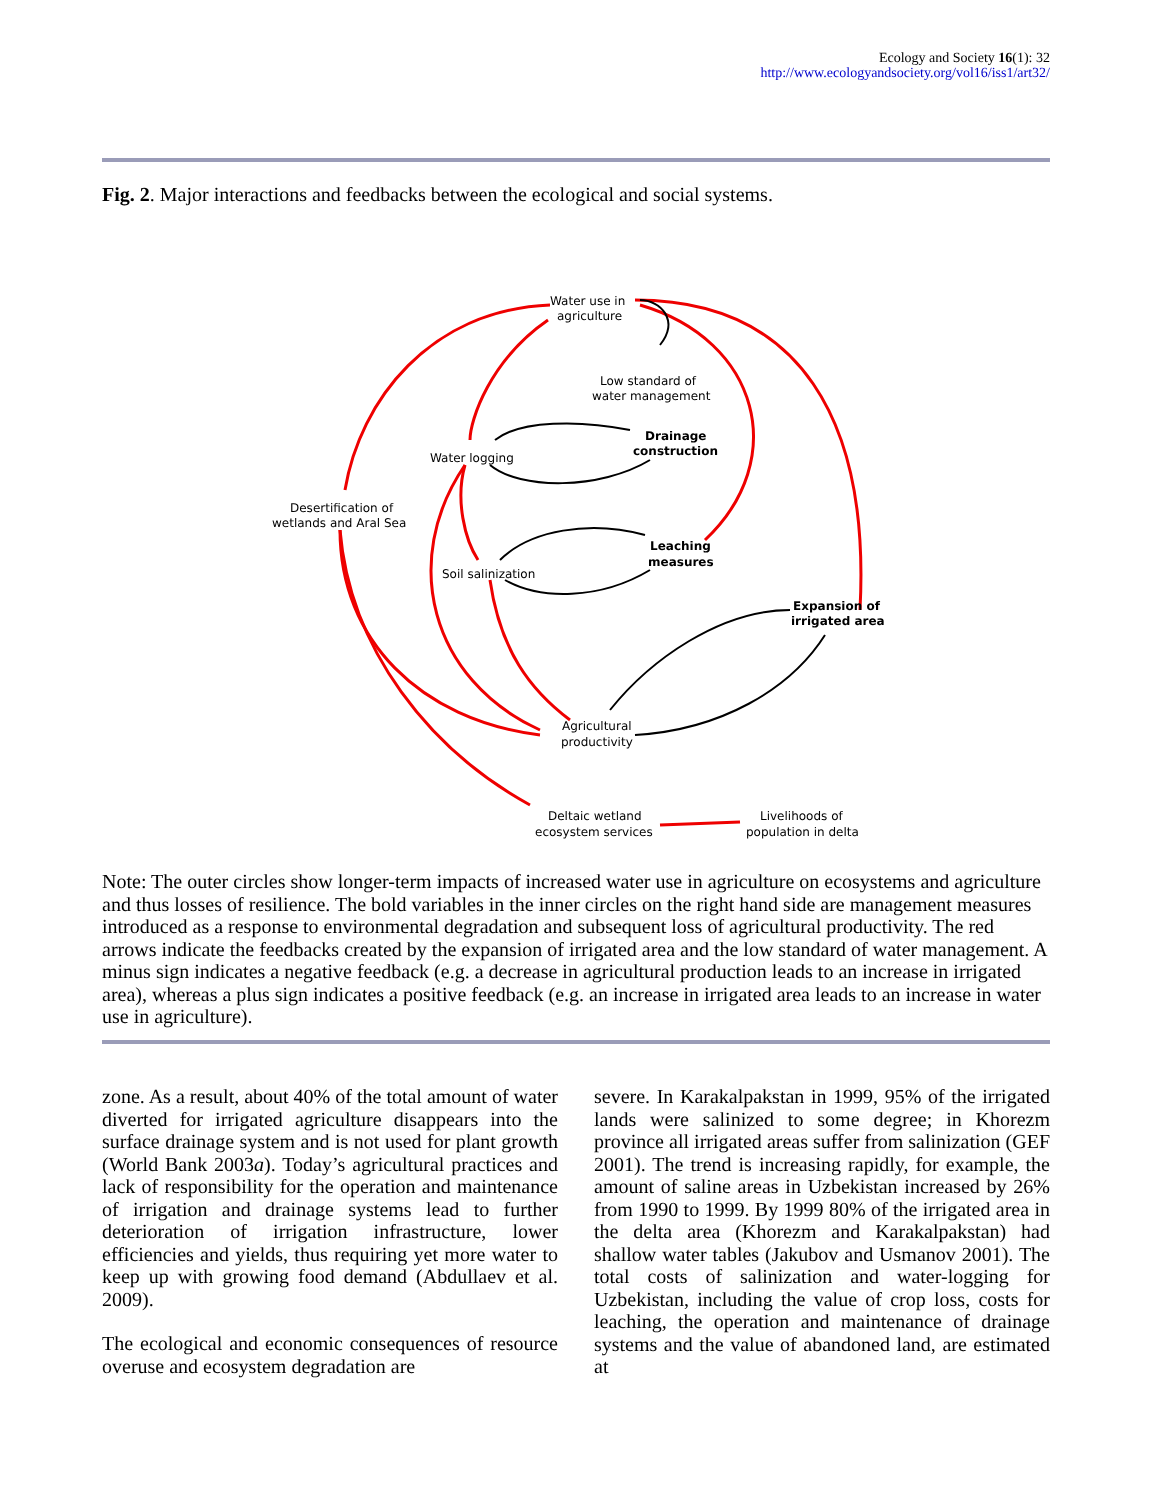Ecology and Society 16(1): 32
http://www.ecologyandsociety.org/vol16/iss1/art32/
Fig. 2. Major interactions and feedbacks between the ecological and social systems.
Water use in
agriculture
Low standard of
water management
Drainage
construction
Water logging
Desertification of
wetlands and Aral Sea
Leaching
measures
Soil salinization
Expansion of
irrigated area
Agricultural
productivity
Deltaic wetland
ecosystem services
Livelihoods of
population in delta
Note: The outer circles show longer-term impacts of increased water use in agriculture on ecosystems and agriculture and thus losses of resilience. The bold variables in the inner circles on the right hand side are management measures introduced as a response to environmental degradation and subsequent loss of agricultural productivity. The red arrows indicate the feedbacks created by the expansion of irrigated area and the low standard of water management. A minus sign indicates a negative feedback (e.g. a decrease in agricultural production leads to an increase in irrigated area), whereas a plus sign indicates a positive feedback (e.g. an increase in irrigated area leads to an increase in water use in agriculture).
zone. As a result, about 40% of the total amount of water diverted for irrigated agriculture disappears into the surface drainage system and is not used for plant growth (World Bank 2003a). Today’s agricultural practices and lack of responsibility for the operation and maintenance of irrigation and drainage systems lead to further deterioration of irrigation infrastructure, lower efficiencies and yields, thus requiring yet more water to keep up with growing food demand (Abdullaev et al. 2009).
The ecological and economic consequences of resource overuse and ecosystem degradation are
severe. In Karakalpakstan in 1999, 95% of the irrigated lands were salinized to some degree; in Khorezm province all irrigated areas suffer from salinization (GEF 2001). The trend is increasing rapidly, for example, the amount of saline areas in Uzbekistan increased by 26% from 1990 to 1999. By 1999 80% of the irrigated area in the delta area (Khorezm and Karakalpakstan) had shallow water tables (Jakubov and Usmanov 2001). The total costs of salinization and water-logging for Uzbekistan, including the value of crop loss, costs for leaching, the operation and maintenance of drainage systems and the value of abandoned land, are estimated at